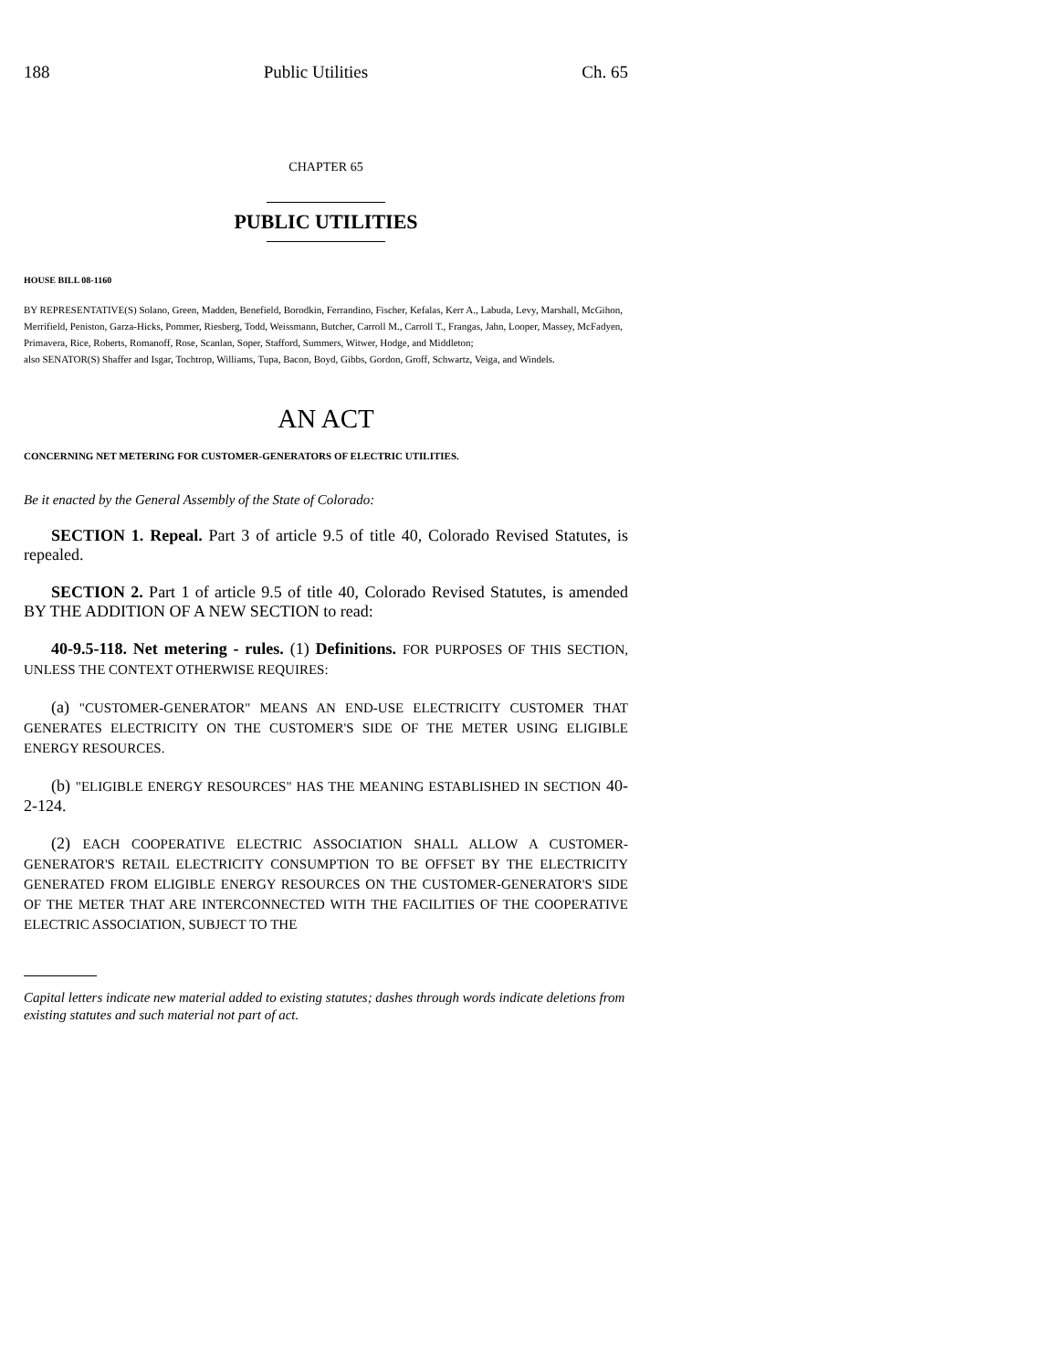188 Public Utilities Ch. 65
CHAPTER 65
PUBLIC UTILITIES
HOUSE BILL 08-1160
BY REPRESENTATIVE(S) Solano, Green, Madden, Benefield, Borodkin, Ferrandino, Fischer, Kefalas, Kerr A., Labuda, Levy, Marshall, McGihon, Merrifield, Peniston, Garza-Hicks, Pommer, Riesberg, Todd, Weissmann, Butcher, Carroll M., Carroll T., Frangas, Jahn, Looper, Massey, McFadyen, Primavera, Rice, Roberts, Romanoff, Rose, Scanlan, Soper, Stafford, Summers, Witwer, Hodge, and Middleton;
also SENATOR(S) Shaffer and Isgar, Tochtrop, Williams, Tupa, Bacon, Boyd, Gibbs, Gordon, Groff, Schwartz, Veiga, and Windels.
AN ACT
CONCERNING NET METERING FOR CUSTOMER-GENERATORS OF ELECTRIC UTILITIES.
Be it enacted by the General Assembly of the State of Colorado:
SECTION 1. Repeal. Part 3 of article 9.5 of title 40, Colorado Revised Statutes, is repealed.
SECTION 2. Part 1 of article 9.5 of title 40, Colorado Revised Statutes, is amended BY THE ADDITION OF A NEW SECTION to read:
40-9.5-118. Net metering - rules. (1) Definitions. FOR PURPOSES OF THIS SECTION, UNLESS THE CONTEXT OTHERWISE REQUIRES:
(a) "CUSTOMER-GENERATOR" MEANS AN END-USE ELECTRICITY CUSTOMER THAT GENERATES ELECTRICITY ON THE CUSTOMER'S SIDE OF THE METER USING ELIGIBLE ENERGY RESOURCES.
(b) "ELIGIBLE ENERGY RESOURCES" HAS THE MEANING ESTABLISHED IN SECTION 40-2-124.
(2) EACH COOPERATIVE ELECTRIC ASSOCIATION SHALL ALLOW A CUSTOMER-GENERATOR'S RETAIL ELECTRICITY CONSUMPTION TO BE OFFSET BY THE ELECTRICITY GENERATED FROM ELIGIBLE ENERGY RESOURCES ON THE CUSTOMER-GENERATOR'S SIDE OF THE METER THAT ARE INTERCONNECTED WITH THE FACILITIES OF THE COOPERATIVE ELECTRIC ASSOCIATION, SUBJECT TO THE
Capital letters indicate new material added to existing statutes; dashes through words indicate deletions from existing statutes and such material not part of act.